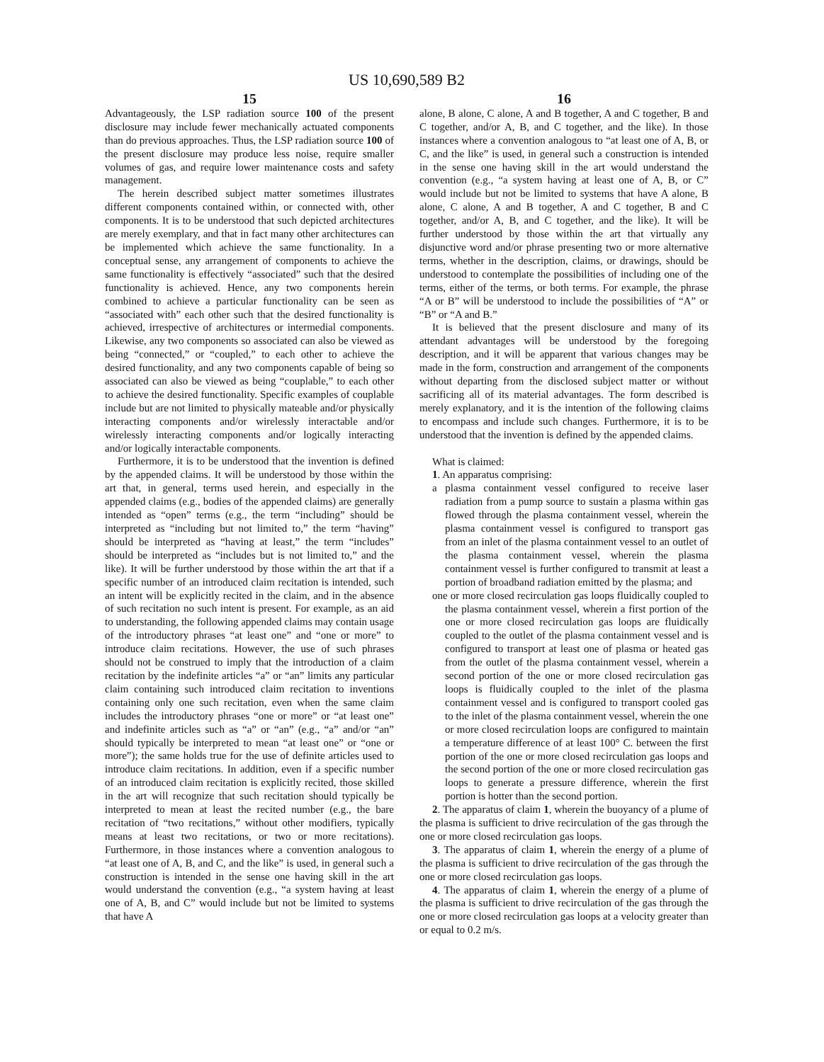US 10,690,589 B2
15
Advantageously, the LSP radiation source 100 of the present disclosure may include fewer mechanically actuated components than do previous approaches. Thus, the LSP radiation source 100 of the present disclosure may produce less noise, require smaller volumes of gas, and require lower maintenance costs and safety management.
The herein described subject matter sometimes illustrates different components contained within, or connected with, other components. It is to be understood that such depicted architectures are merely exemplary, and that in fact many other architectures can be implemented which achieve the same functionality. In a conceptual sense, any arrangement of components to achieve the same functionality is effectively “associated” such that the desired functionality is achieved. Hence, any two components herein combined to achieve a particular functionality can be seen as “associated with” each other such that the desired functionality is achieved, irrespective of architectures or intermedial components. Likewise, any two components so associated can also be viewed as being “connected,” or “coupled,” to each other to achieve the desired functionality, and any two components capable of being so associated can also be viewed as being “couplable,” to each other to achieve the desired functionality. Specific examples of couplable include but are not limited to physically mateable and/or physically interacting components and/or wirelessly interactable and/or wirelessly interacting components and/or logically interacting and/or logically interactable components.
Furthermore, it is to be understood that the invention is defined by the appended claims. It will be understood by those within the art that, in general, terms used herein, and especially in the appended claims (e.g., bodies of the appended claims) are generally intended as “open” terms (e.g., the term “including” should be interpreted as “including but not limited to,” the term “having” should be interpreted as “having at least,” the term “includes” should be interpreted as “includes but is not limited to,” and the like). It will be further understood by those within the art that if a specific number of an introduced claim recitation is intended, such an intent will be explicitly recited in the claim, and in the absence of such recitation no such intent is present. For example, as an aid to understanding, the following appended claims may contain usage of the introductory phrases “at least one” and “one or more” to introduce claim recitations. However, the use of such phrases should not be construed to imply that the introduction of a claim recitation by the indefinite articles “a” or “an” limits any particular claim containing such introduced claim recitation to inventions containing only one such recitation, even when the same claim includes the introductory phrases “one or more” or “at least one” and indefinite articles such as “a” or “an” (e.g., “a” and/or “an” should typically be interpreted to mean “at least one” or “one or more”); the same holds true for the use of definite articles used to introduce claim recitations. In addition, even if a specific number of an introduced claim recitation is explicitly recited, those skilled in the art will recognize that such recitation should typically be interpreted to mean at least the recited number (e.g., the bare recitation of “two recitations,” without other modifiers, typically means at least two recitations, or two or more recitations). Furthermore, in those instances where a convention analogous to “at least one of A, B, and C, and the like” is used, in general such a construction is intended in the sense one having skill in the art would understand the convention (e.g., “a system having at least one of A, B, and C” would include but not be limited to systems that have A
16
alone, B alone, C alone, A and B together, A and C together, B and C together, and/or A, B, and C together, and the like). In those instances where a convention analogous to “at least one of A, B, or C, and the like” is used, in general such a construction is intended in the sense one having skill in the art would understand the convention (e.g., “a system having at least one of A, B, or C” would include but not be limited to systems that have A alone, B alone, C alone, A and B together, A and C together, B and C together, and/or A, B, and C together, and the like). It will be further understood by those within the art that virtually any disjunctive word and/or phrase presenting two or more alternative terms, whether in the description, claims, or drawings, should be understood to contemplate the possibilities of including one of the terms, either of the terms, or both terms. For example, the phrase “A or B” will be understood to include the possibilities of “A” or “B” or “A and B.”
It is believed that the present disclosure and many of its attendant advantages will be understood by the foregoing description, and it will be apparent that various changes may be made in the form, construction and arrangement of the components without departing from the disclosed subject matter or without sacrificing all of its material advantages. The form described is merely explanatory, and it is the intention of the following claims to encompass and include such changes. Furthermore, it is to be understood that the invention is defined by the appended claims.
What is claimed:
1. An apparatus comprising:
a plasma containment vessel configured to receive laser radiation from a pump source to sustain a plasma within gas flowed through the plasma containment vessel, wherein the plasma containment vessel is configured to transport gas from an inlet of the plasma containment vessel to an outlet of the plasma containment vessel, wherein the plasma containment vessel is further configured to transmit at least a portion of broadband radiation emitted by the plasma; and
one or more closed recirculation gas loops fluidically coupled to the plasma containment vessel, wherein a first portion of the one or more closed recirculation gas loops are fluidically coupled to the outlet of the plasma containment vessel and is configured to transport at least one of plasma or heated gas from the outlet of the plasma containment vessel, wherein a second portion of the one or more closed recirculation gas loops is fluidically coupled to the inlet of the plasma containment vessel and is configured to transport cooled gas to the inlet of the plasma containment vessel, wherein the one or more closed recirculation loops are configured to maintain a temperature difference of at least 100° C. between the first portion of the one or more closed recirculation gas loops and the second portion of the one or more closed recirculation gas loops to generate a pressure difference, wherein the first portion is hotter than the second portion.
2. The apparatus of claim 1, wherein the buoyancy of a plume of the plasma is sufficient to drive recirculation of the gas through the one or more closed recirculation gas loops.
3. The apparatus of claim 1, wherein the energy of a plume of the plasma is sufficient to drive recirculation of the gas through the one or more closed recirculation gas loops.
4. The apparatus of claim 1, wherein the energy of a plume of the plasma is sufficient to drive recirculation of the gas through the one or more closed recirculation gas loops at a velocity greater than or equal to 0.2 m/s.